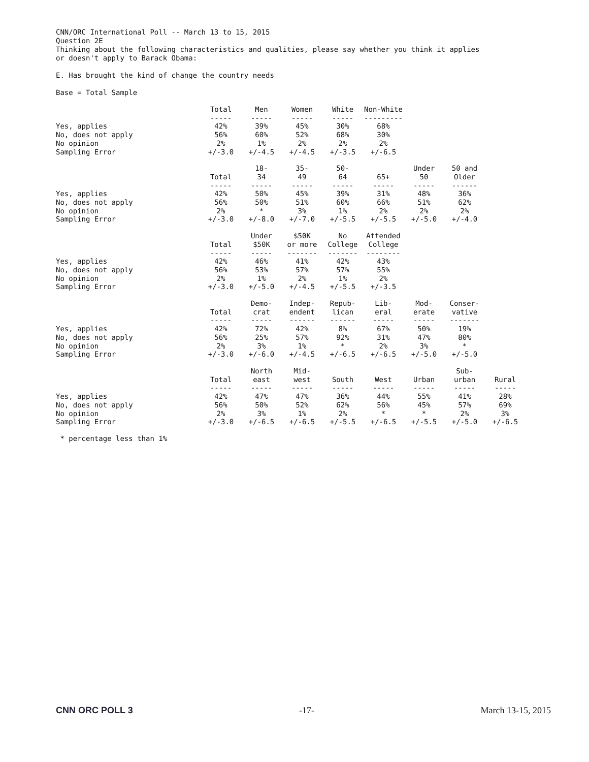CNN/ORC International Poll -- March 13 to 15, 2015 Question 2E Thinking about the following characteristics and qualities, please say whether you think it applies or doesn't apply to Barack Obama: E. Has brought the kind of change the country needs Base = Total Sample
| | Total ----- | Men ----- | Women ----- | White ----- | Non-White --------- |
| Yes, applies | 42% | 39% | 45% | 30% | 68% |
| No, does not apply | 56% | 60% | 52% | 68% | 30% |
| No opinion | 2% | 1% | 2% | 2% | 2% |
| Sampling Error | +/-3.0 | +/-4.5 | +/-4.5 | +/-3.5 | +/-6.5 |
| | Total ----- | 18- 34 ----- | 35- 49 ----- | 50- 64 ----- | 65+ ----- | Under 50 ----- | 50 and Older ------ |
| Yes, applies | 42% | 50% | 45% | 39% | 31% | 48% | 36% |
| No, does not apply | 56% | 50% | 51% | 60% | 66% | 51% | 62% |
| No opinion | 2% | * | 3% | 1% | 2% | 2% | 2% |
| Sampling Error | +/-3.0 | +/-8.0 | +/-7.0 | +/-5.5 | +/-5.5 | +/-5.0 | +/-4.0 |
| | Total ----- | Under $50K ----- | $50K or more ------- | No College ------- | Attended College -------- |
| Yes, applies | 42% | 46% | 41% | 42% | 43% |
| No, does not apply | 56% | 53% | 57% | 57% | 55% |
| No opinion | 2% | 1% | 2% | 1% | 2% |
| Sampling Error | +/-3.0 | +/-5.0 | +/-4.5 | +/-5.5 | +/-3.5 |
| | Total ----- | Demo- crat ----- | Indep- endent ------ | Repub- lican ------ | Lib- eral ----- | Mod- erate ----- | Conser- vative ------- |
| Yes, applies | 42% | 72% | 42% | 8% | 67% | 50% | 19% |
| No, does not apply | 56% | 25% | 57% | 92% | 31% | 47% | 80% |
| No opinion | 2% | 3% | 1% | * | 2% | 3% | * |
| Sampling Error | +/-3.0 | +/-6.0 | +/-4.5 | +/-6.5 | +/-6.5 | +/-5.0 | +/-5.0 |
| | Total ----- | North east ----- | Mid- west ----- | South ----- | West ----- | Urban ----- | Sub- urban ----- | Rural ----- |
| Yes, applies | 42% | 47% | 47% | 36% | 44% | 55% | 41% | 28% |
| No, does not apply | 56% | 50% | 52% | 62% | 56% | 45% | 57% | 69% |
| No opinion | 2% | 3% | 1% | 2% | * | * | 2% | 3% |
| Sampling Error | +/-3.0 | +/-6.5 | +/-6.5 | +/-5.5 | +/-6.5 | +/-5.5 | +/-5.0 | +/-6.5 |
* percentage less than 1%
CNN ORC POLL 3 -17- March 13-15, 2015